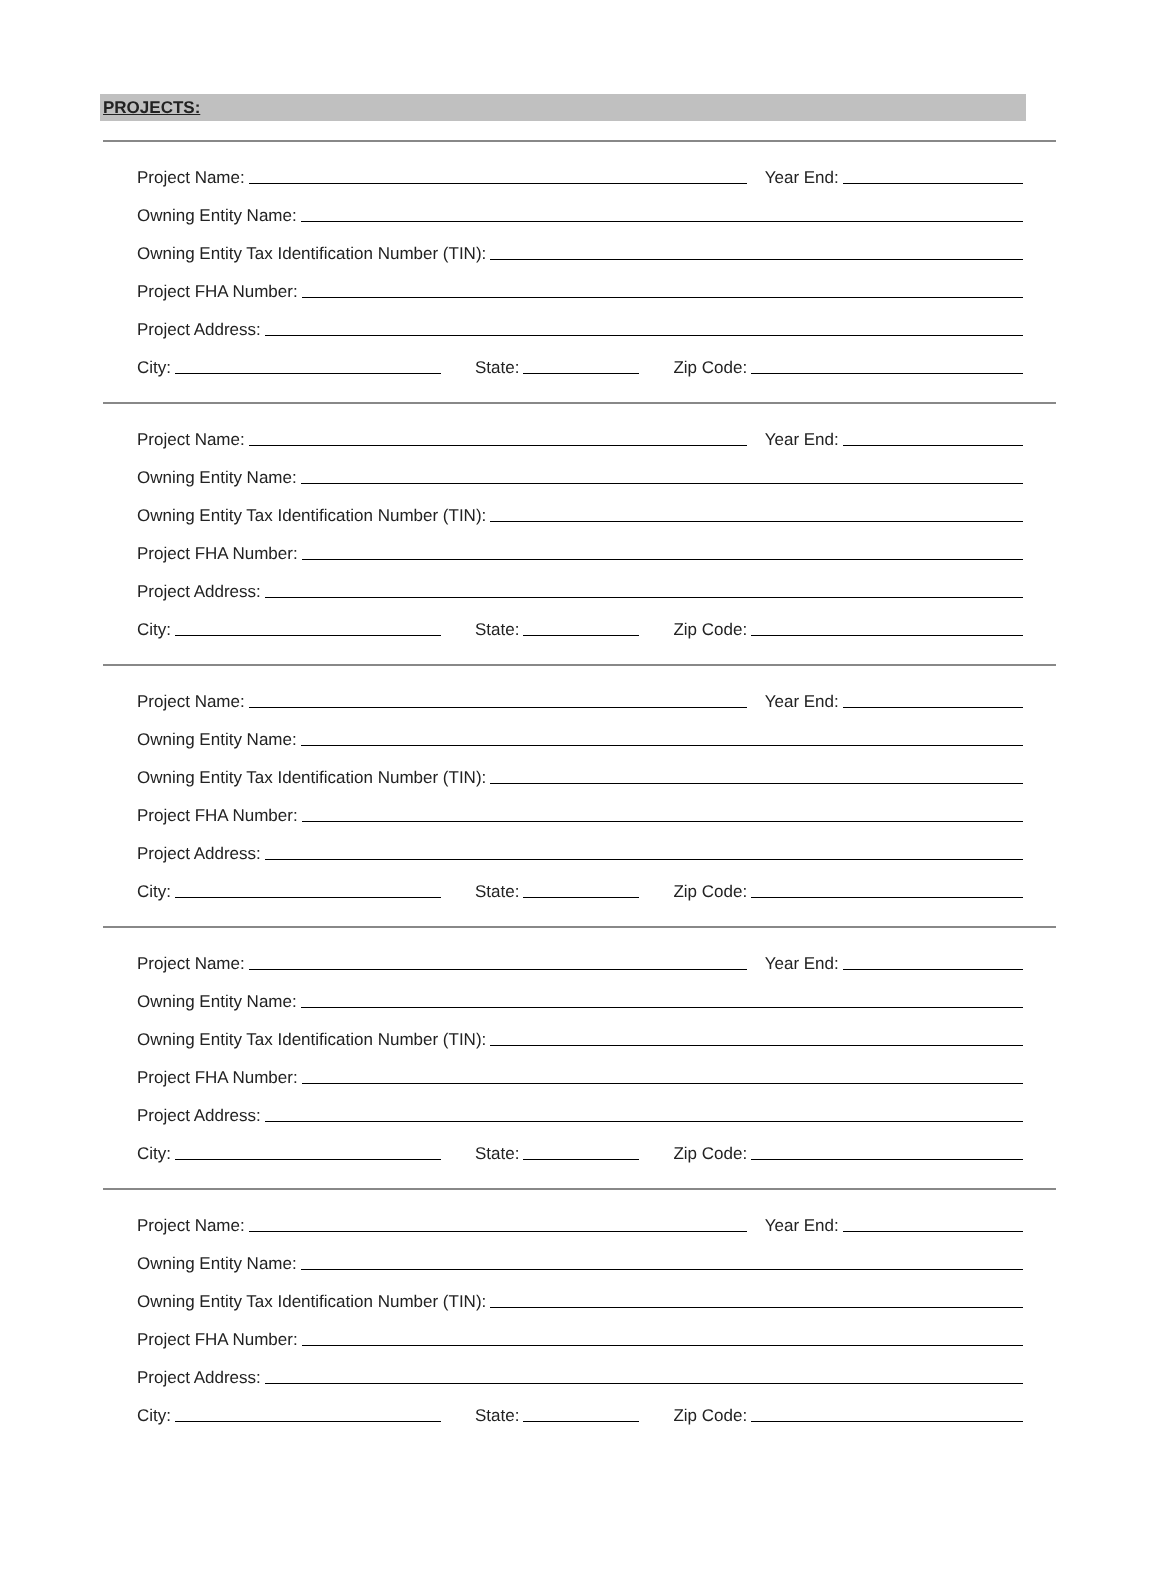PROJECTS:
Project Name: Year End:
Owning Entity Name:
Owning Entity Tax Identification Number (TIN):
Project FHA Number:
Project Address:
City: State: Zip Code:
Project Name: Year End:
Owning Entity Name:
Owning Entity Tax Identification Number (TIN):
Project FHA Number:
Project Address:
City: State: Zip Code:
Project Name: Year End:
Owning Entity Name:
Owning Entity Tax Identification Number (TIN):
Project FHA Number:
Project Address:
City: State: Zip Code:
Project Name: Year End:
Owning Entity Name:
Owning Entity Tax Identification Number (TIN):
Project FHA Number:
Project Address:
City: State: Zip Code:
Project Name: Year End:
Owning Entity Name:
Owning Entity Tax Identification Number (TIN):
Project FHA Number:
Project Address:
City: State: Zip Code: